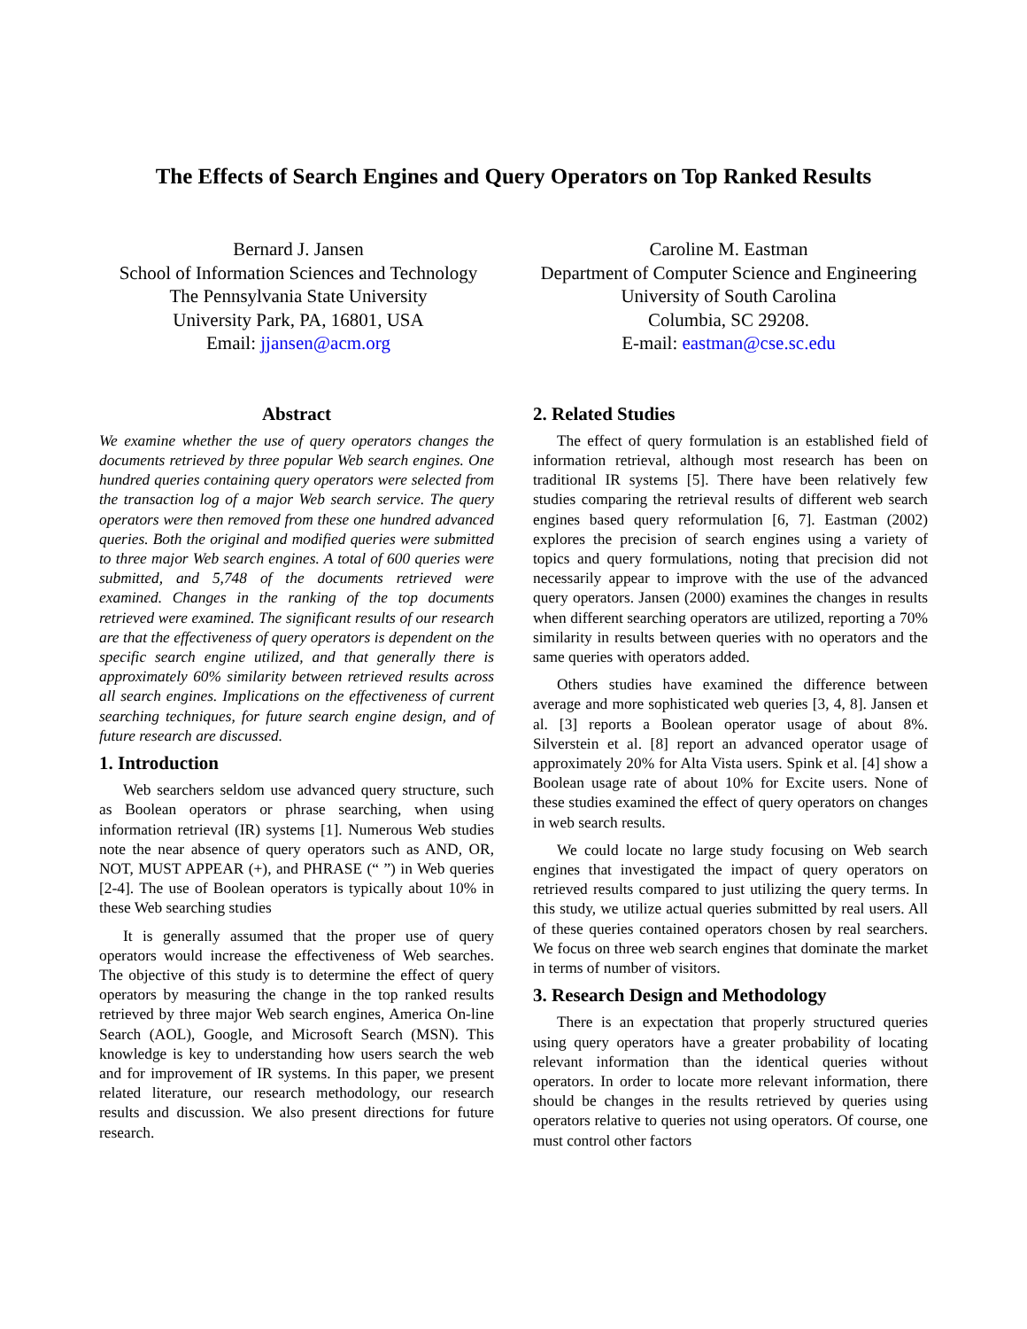The Effects of Search Engines and Query Operators on Top Ranked Results
Bernard J. Jansen
School of Information Sciences and Technology
The Pennsylvania State University
University Park, PA, 16801, USA
Email: jjansen@acm.org
Caroline M. Eastman
Department of Computer Science and Engineering
University of South Carolina
Columbia, SC 29208.
E-mail: eastman@cse.sc.edu
Abstract
We examine whether the use of query operators changes the documents retrieved by three popular Web search engines. One hundred queries containing query operators were selected from the transaction log of a major Web search service. The query operators were then removed from these one hundred advanced queries. Both the original and modified queries were submitted to three major Web search engines. A total of 600 queries were submitted, and 5,748 of the documents retrieved were examined. Changes in the ranking of the top documents retrieved were examined. The significant results of our research are that the effectiveness of query operators is dependent on the specific search engine utilized, and that generally there is approximately 60% similarity between retrieved results across all search engines. Implications on the effectiveness of current searching techniques, for future search engine design, and of future research are discussed.
1. Introduction
Web searchers seldom use advanced query structure, such as Boolean operators or phrase searching, when using information retrieval (IR) systems [1]. Numerous Web studies note the near absence of query operators such as AND, OR, NOT, MUST APPEAR (+), and PHRASE (“ ”) in Web queries [2-4]. The use of Boolean operators is typically about 10% in these Web searching studies
It is generally assumed that the proper use of query operators would increase the effectiveness of Web searches. The objective of this study is to determine the effect of query operators by measuring the change in the top ranked results retrieved by three major Web search engines, America On-line Search (AOL), Google, and Microsoft Search (MSN). This knowledge is key to understanding how users search the web and for improvement of IR systems. In this paper, we present related literature, our research methodology, our research results and discussion. We also present directions for future research.
2. Related Studies
The effect of query formulation is an established field of information retrieval, although most research has been on traditional IR systems [5]. There have been relatively few studies comparing the retrieval results of different web search engines based query reformulation [6, 7]. Eastman (2002) explores the precision of search engines using a variety of topics and query formulations, noting that precision did not necessarily appear to improve with the use of the advanced query operators. Jansen (2000) examines the changes in results when different searching operators are utilized, reporting a 70% similarity in results between queries with no operators and the same queries with operators added.
Others studies have examined the difference between average and more sophisticated web queries [3, 4, 8]. Jansen et al. [3] reports a Boolean operator usage of about 8%. Silverstein et al. [8] report an advanced operator usage of approximately 20% for Alta Vista users. Spink et al. [4] show a Boolean usage rate of about 10% for Excite users. None of these studies examined the effect of query operators on changes in web search results.
We could locate no large study focusing on Web search engines that investigated the impact of query operators on retrieved results compared to just utilizing the query terms. In this study, we utilize actual queries submitted by real users. All of these queries contained operators chosen by real searchers. We focus on three web search engines that dominate the market in terms of number of visitors.
3. Research Design and Methodology
There is an expectation that properly structured queries using query operators have a greater probability of locating relevant information than the identical queries without operators. In order to locate more relevant information, there should be changes in the results retrieved by queries using operators relative to queries not using operators. Of course, one must control other factors